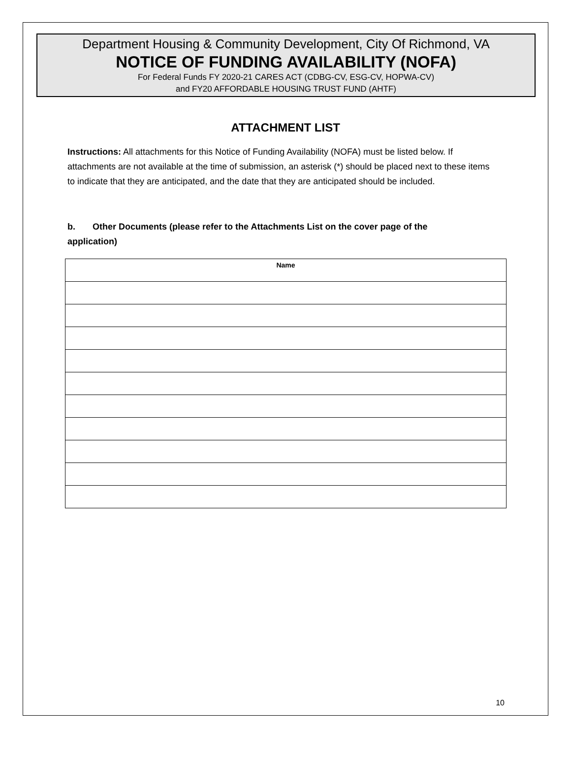Department Housing & Community Development, City Of Richmond, VA
NOTICE OF FUNDING AVAILABILITY (NOFA)
For Federal Funds FY 2020-21 CARES ACT (CDBG-CV, ESG-CV, HOPWA-CV)
and FY20 AFFORDABLE HOUSING TRUST FUND (AHTF)
ATTACHMENT LIST
Instructions: All attachments for this Notice of Funding Availability (NOFA) must be listed below. If attachments are not available at the time of submission, an asterisk (*) should be placed next to these items to indicate that they are anticipated, and the date that they are anticipated should be included.
b. Other Documents (please refer to the Attachments List on the cover page of the application)
| Name |
| --- |
10